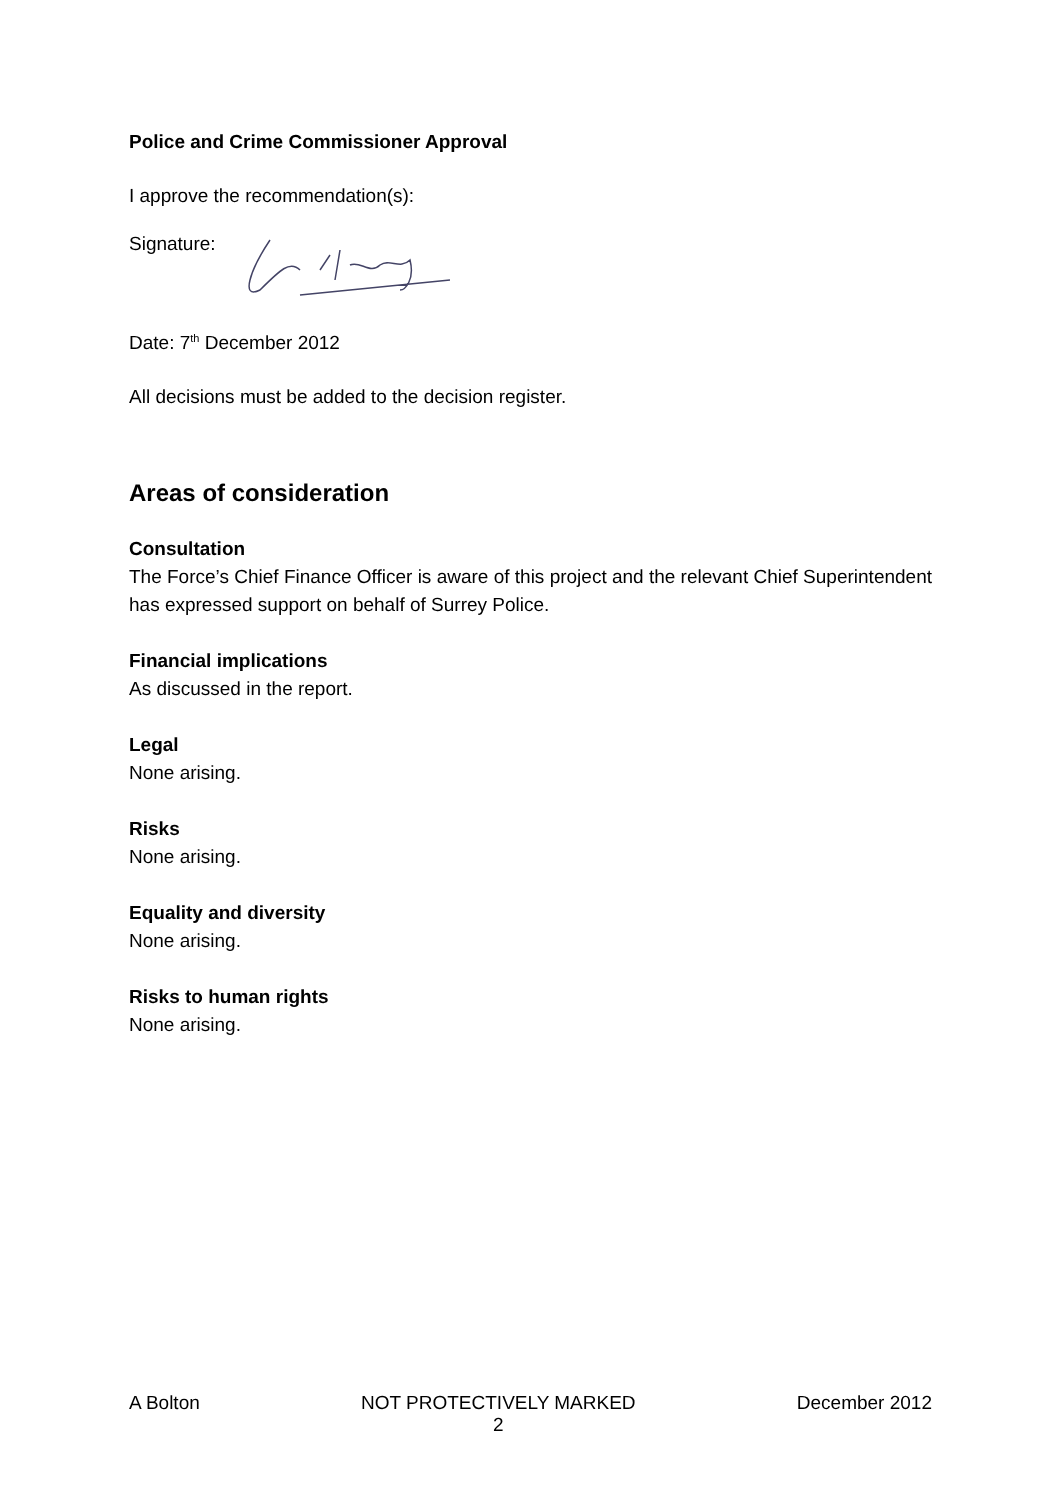Police and Crime Commissioner Approval
I approve the recommendation(s):
Signature:
Date: 7<sup>th</sup> December 2012
All decisions must be added to the decision register.
Areas of consideration
Consultation
The Force’s Chief Finance Officer is aware of this project and the relevant Chief Superintendent has expressed support on behalf of Surrey Police.
Financial implications
As discussed in the report.
Legal
None arising.
Risks
None arising.
Equality and diversity
None arising.
Risks to human rights
None arising.
A Bolton NOT PROTECTIVELY MARKED
2 December 2012